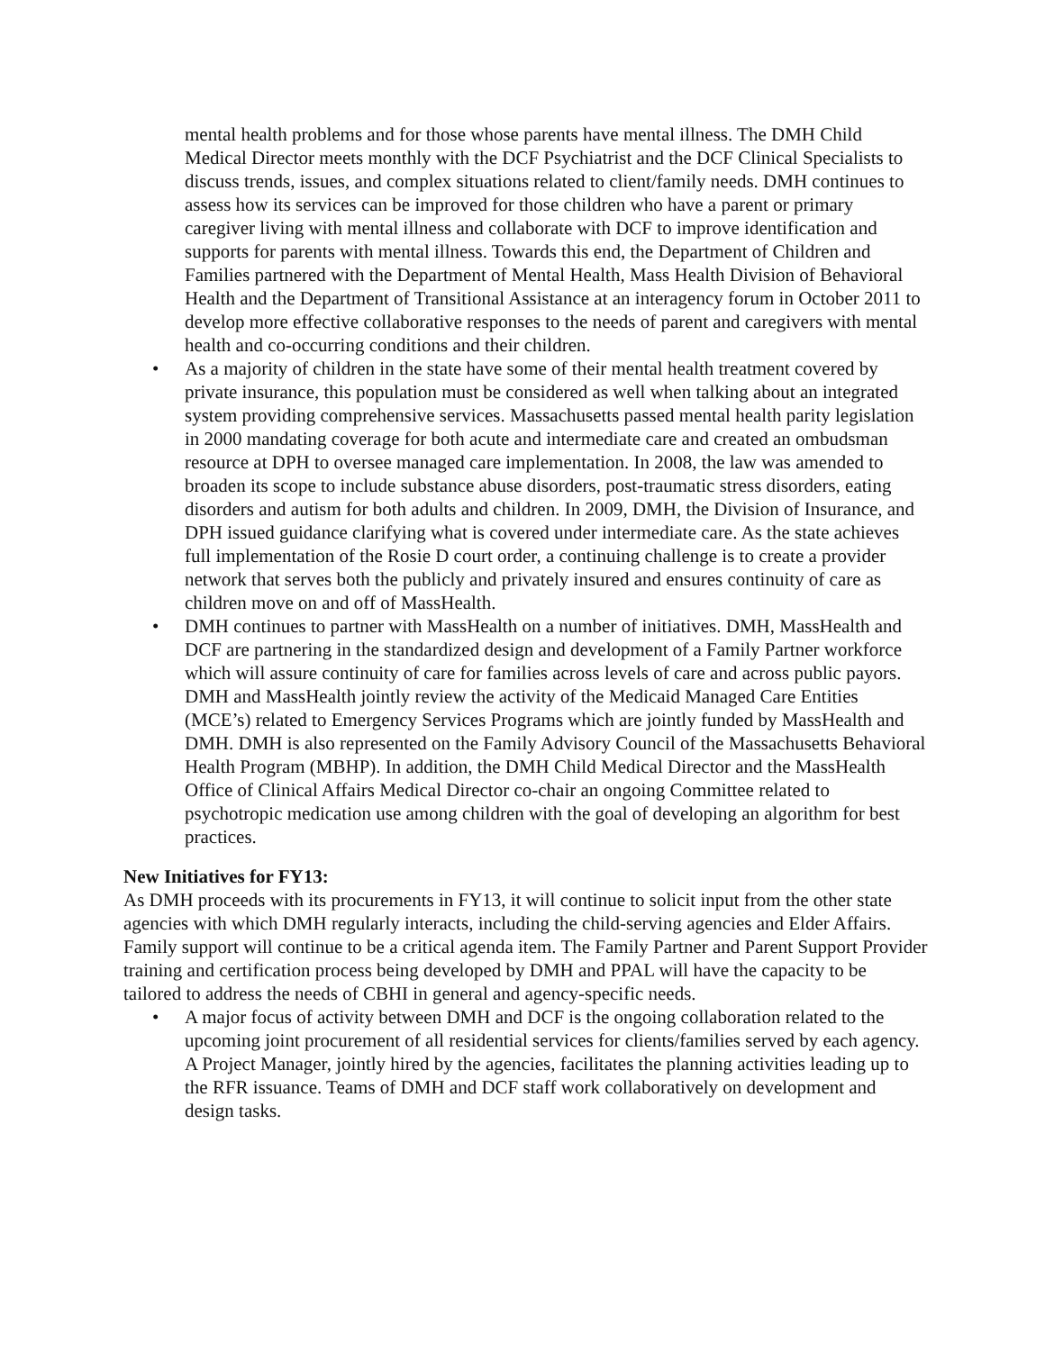mental health problems and for those whose parents have mental illness. The DMH Child Medical Director meets monthly with the DCF Psychiatrist and the DCF Clinical Specialists to discuss trends, issues, and complex situations related to client/family needs. DMH continues to assess how its services can be improved for those children who have a parent or primary caregiver living with mental illness and collaborate with DCF to improve identification and supports for parents with mental illness. Towards this end, the Department of Children and Families partnered with the Department of Mental Health, Mass Health Division of Behavioral Health and the Department of Transitional Assistance at an interagency forum in October 2011 to develop more effective collaborative responses to the needs of parent and caregivers with mental health and co-occurring conditions and their children.
• As a majority of children in the state have some of their mental health treatment covered by private insurance, this population must be considered as well when talking about an integrated system providing comprehensive services. Massachusetts passed mental health parity legislation in 2000 mandating coverage for both acute and intermediate care and created an ombudsman resource at DPH to oversee managed care implementation. In 2008, the law was amended to broaden its scope to include substance abuse disorders, post-traumatic stress disorders, eating disorders and autism for both adults and children. In 2009, DMH, the Division of Insurance, and DPH issued guidance clarifying what is covered under intermediate care. As the state achieves full implementation of the Rosie D court order, a continuing challenge is to create a provider network that serves both the publicly and privately insured and ensures continuity of care as children move on and off of MassHealth.
• DMH continues to partner with MassHealth on a number of initiatives. DMH, MassHealth and DCF are partnering in the standardized design and development of a Family Partner workforce which will assure continuity of care for families across levels of care and across public payors. DMH and MassHealth jointly review the activity of the Medicaid Managed Care Entities (MCE’s) related to Emergency Services Programs which are jointly funded by MassHealth and DMH. DMH is also represented on the Family Advisory Council of the Massachusetts Behavioral Health Program (MBHP). In addition, the DMH Child Medical Director and the MassHealth Office of Clinical Affairs Medical Director co-chair an ongoing Committee related to psychotropic medication use among children with the goal of developing an algorithm for best practices.
New Initiatives for FY13:
As DMH proceeds with its procurements in FY13, it will continue to solicit input from the other state agencies with which DMH regularly interacts, including the child-serving agencies and Elder Affairs. Family support will continue to be a critical agenda item. The Family Partner and Parent Support Provider training and certification process being developed by DMH and PPAL will have the capacity to be tailored to address the needs of CBHI in general and agency-specific needs.
• A major focus of activity between DMH and DCF is the ongoing collaboration related to the upcoming joint procurement of all residential services for clients/families served by each agency. A Project Manager, jointly hired by the agencies, facilitates the planning activities leading up to the RFR issuance. Teams of DMH and DCF staff work collaboratively on development and design tasks.